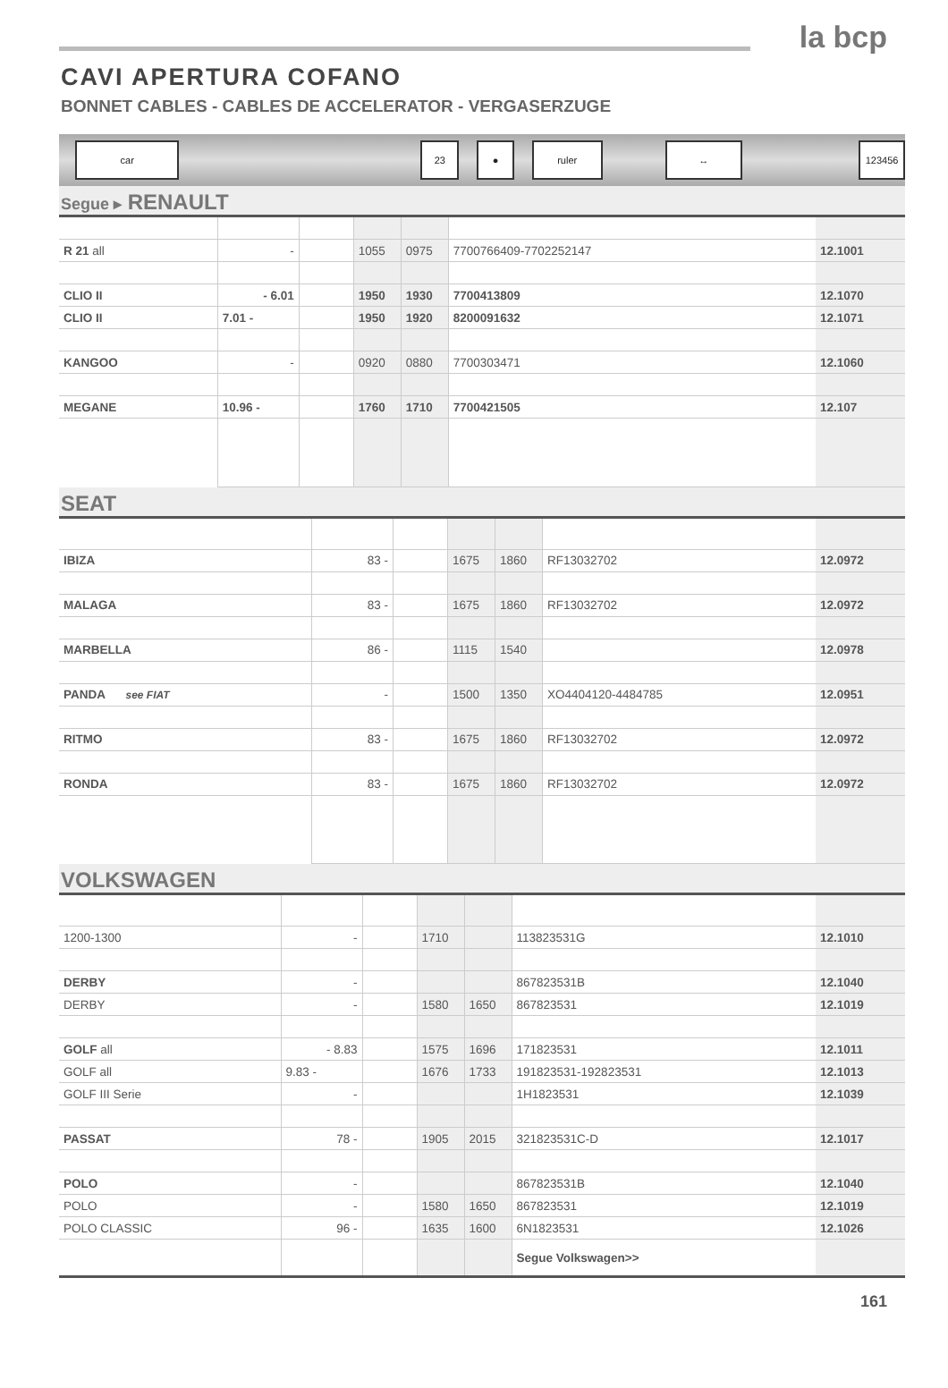la bcp
CAVI APERTURA COFANO
BONNET CABLES - CABLES DE ACCELERATOR - VERGASERZUGE
car 23 ● ruler ↔ 123456
Segue ▸ RENAULT
| R 21 all | - | | 1055 | 0975 | 7700766409-7702252147 | 12.1001 |
| CLIO II | - 6.01 | | 1950 | 1930 | 7700413809 | 12.1070 |
| CLIO II | 7.01 - | | 1950 | 1920 | 8200091632 | 12.1071 |
| KANGOO | - | | 0920 | 0880 | 7700303471 | 12.1060 |
| MEGANE | 10.96 - | | 1760 | 1710 | 7700421505 | 12.107 |
SEAT
| IBIZA | 83 - | | 1675 | 1860 | RF13032702 | 12.0972 |
| MALAGA | 83 - | | 1675 | 1860 | RF13032702 | 12.0972 |
| MARBELLA | 86 - | | 1115 | 1540 | | 12.0978 |
| PANDA see FIAT | - | | 1500 | 1350 | XO4404120-4484785 | 12.0951 |
| RITMO | 83 - | | 1675 | 1860 | RF13032702 | 12.0972 |
| RONDA | 83 - | | 1675 | 1860 | RF13032702 | 12.0972 |
VOLKSWAGEN
| 1200-1300 | - | | 1710 | | 113823531G | 12.1010 |
| DERBY | - | | | | 867823531B | 12.1040 |
| DERBY | - | | 1580 | 1650 | 867823531 | 12.1019 |
| GOLF all | - 8.83 | | 1575 | 1696 | 171823531 | 12.1011 |
| GOLF all | 9.83 - | | 1676 | 1733 | 191823531-192823531 | 12.1013 |
| GOLF III Serie | - | | | | 1H1823531 | 12.1039 |
| PASSAT | 78 - | | 1905 | 2015 | 321823531C-D | 12.1017 |
| POLO | - | | | | 867823531B | 12.1040 |
| POLO | - | | 1580 | 1650 | 867823531 | 12.1019 |
| POLO CLASSIC | 96 - | | 1635 | 1600 | 6N1823531 | 12.1026 |
| | | | | | Segue Volkswagen>> | |
161